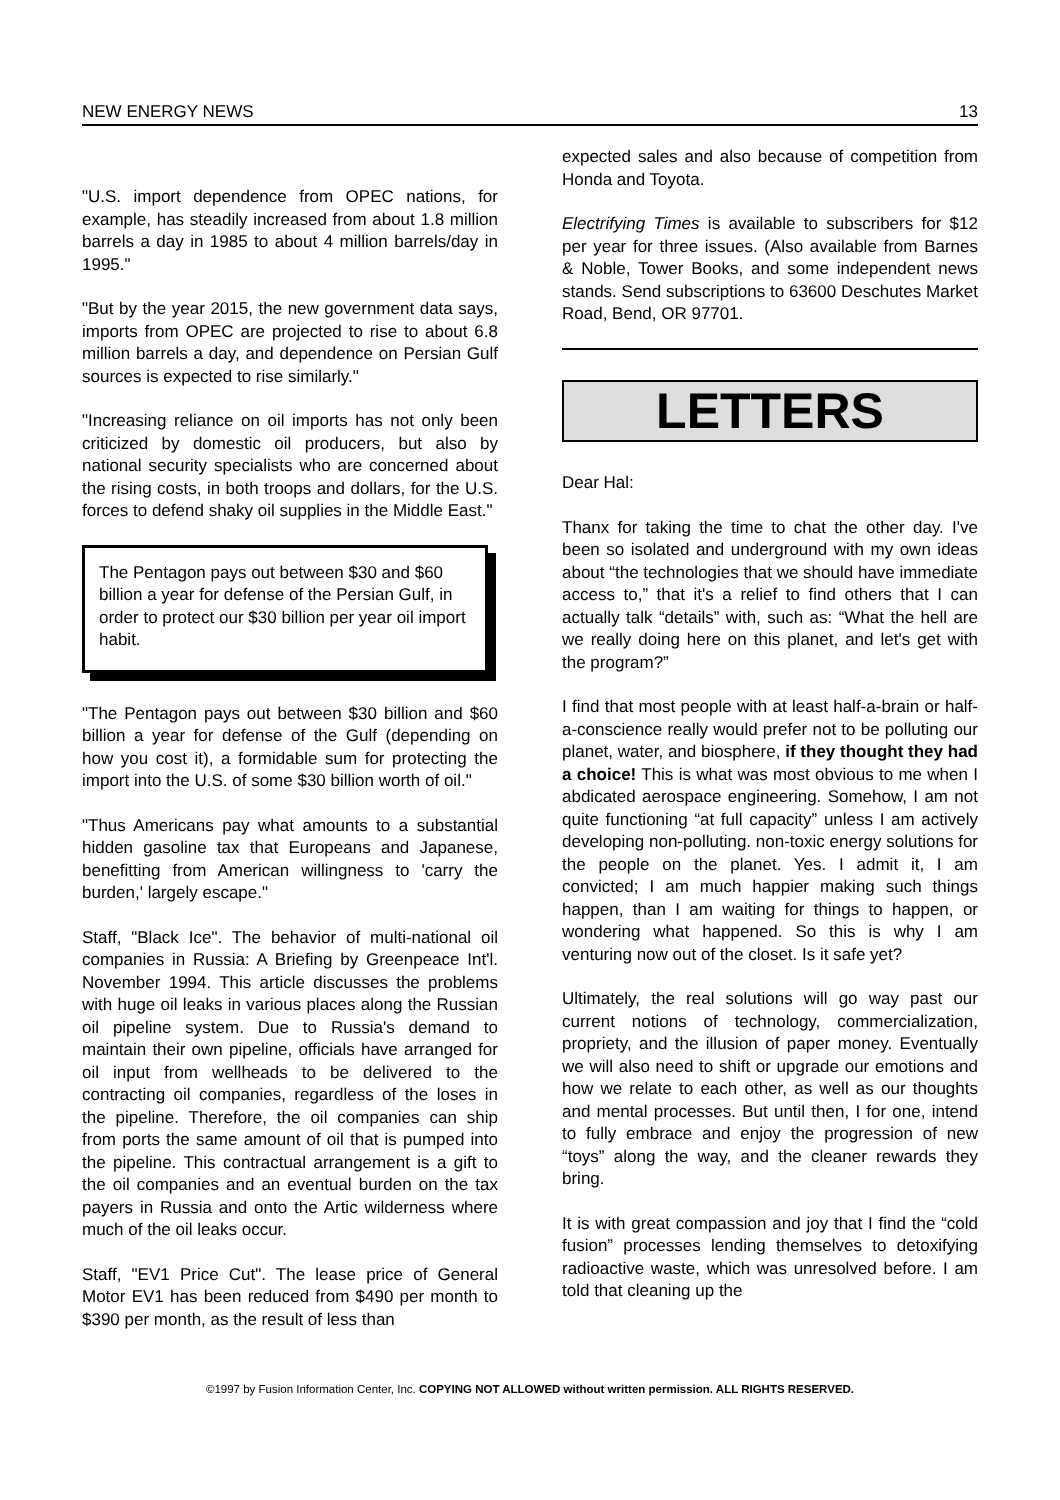NEW ENERGY NEWS 13
"U.S. import dependence from OPEC nations, for example, has steadily increased from about 1.8 million barrels a day in 1985 to about 4 million barrels/day in 1995."
"But by the year 2015, the new government data says, imports from OPEC are projected to rise to about 6.8 million barrels a day, and dependence on Persian Gulf sources is expected to rise similarly."
"Increasing reliance on oil imports has not only been criticized by domestic oil producers, but also by national security specialists who are concerned about the rising costs, in both troops and dollars, for the U.S. forces to defend shaky oil supplies in the Middle East."
The Pentagon pays out between $30 and $60 billion a year for defense of the Persian Gulf, in order to protect our $30 billion per year oil import habit.
"The Pentagon pays out between $30 billion and $60 billion a year for defense of the Gulf (depending on how you cost it), a formidable sum for protecting the import into the U.S. of some $30 billion worth of oil."
"Thus Americans pay what amounts to a substantial hidden gasoline tax that Europeans and Japanese, benefitting from American willingness to 'carry the burden,' largely escape."
Staff, "Black Ice". The behavior of multi-national oil companies in Russia: A Briefing by Greenpeace Int'l. November 1994. This article discusses the problems with huge oil leaks in various places along the Russian oil pipeline system. Due to Russia's demand to maintain their own pipeline, officials have arranged for oil input from wellheads to be delivered to the contracting oil companies, regardless of the loses in the pipeline. Therefore, the oil companies can ship from ports the same amount of oil that is pumped into the pipeline. This contractual arrangement is a gift to the oil companies and an eventual burden on the tax payers in Russia and onto the Artic wilderness where much of the oil leaks occur.
Staff, "EV1 Price Cut". The lease price of General Motor EV1 has been reduced from $490 per month to $390 per month, as the result of less than
expected sales and also because of competition from Honda and Toyota.
Electrifying Times is available to subscribers for $12 per year for three issues. (Also available from Barnes & Noble, Tower Books, and some independent news stands. Send subscriptions to 63600 Deschutes Market Road, Bend, OR 97701.
LETTERS
Dear Hal:
Thanx for taking the time to chat the other day. I've been so isolated and underground with my own ideas about “the technologies that we should have immediate access to,” that it's a relief to find others that I can actually talk “details” with, such as: “What the hell are we really doing here on this planet, and let's get with the program?”
I find that most people with at least half-a-brain or half-a-conscience really would prefer not to be polluting our planet, water, and biosphere, if they thought they had a choice! This is what was most obvious to me when I abdicated aerospace engineering. Somehow, I am not quite functioning “at full capacity” unless I am actively developing non-polluting. non-toxic energy solutions for the people on the planet. Yes. I admit it, I am convicted; I am much happier making such things happen, than I am waiting for things to happen, or wondering what happened. So this is why I am venturing now out of the closet. Is it safe yet?
Ultimately, the real solutions will go way past our current notions of technology, commercialization, propriety, and the illusion of paper money. Eventually we will also need to shift or upgrade our emotions and how we relate to each other, as well as our thoughts and mental processes. But until then, I for one, intend to fully embrace and enjoy the progression of new “toys” along the way, and the cleaner rewards they bring.
It is with great compassion and joy that I find the “cold fusion” processes lending themselves to detoxifying radioactive waste, which was unresolved before. I am told that cleaning up the
©1997 by Fusion Information Center, Inc. COPYING NOT ALLOWED without written permission. ALL RIGHTS RESERVED.